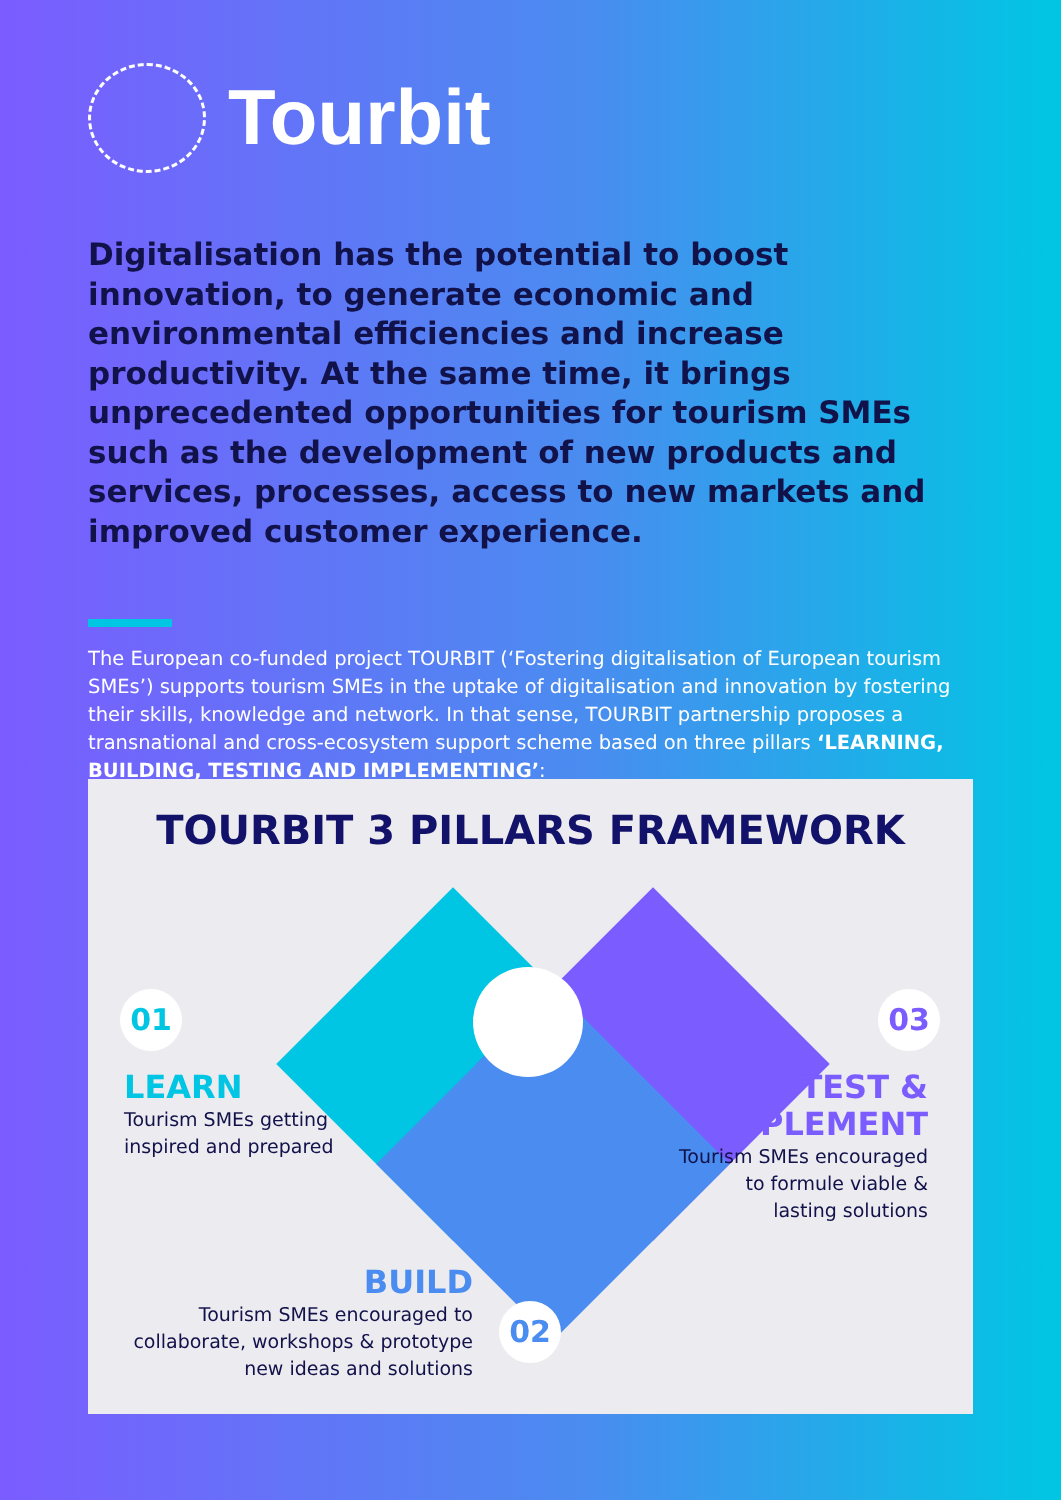Tourbit
Digitalisation has the potential to boost innovation, to generate economic and environmental efficiencies and increase productivity. At the same time, it brings unprecedented opportunities for tourism SMEs such as the development of new products and services, processes, access to new markets and improved customer experience.
The European co-funded project TOURBIT (‘Fostering digitalisation of European tourism SMEs’) supports tourism SMEs in the uptake of digitalisation and innovation by fostering their skills, knowledge and network. In that sense, TOURBIT partnership proposes a transnational and cross-ecosystem support scheme based on three pillars ‘LEARNING, BUILDING, TESTING AND IMPLEMENTING’:
TOURBIT 3 PILLARS FRAMEWORK
01
LEARN
Tourism SMEs getting
inspired and prepared
03
TEST &
IMPLEMENT
Tourism SMEs encouraged
to formule viable &
lasting solutions
BUILD
Tourism SMEs encouraged to
collaborate, workshops & prototype
new ideas and solutions
02